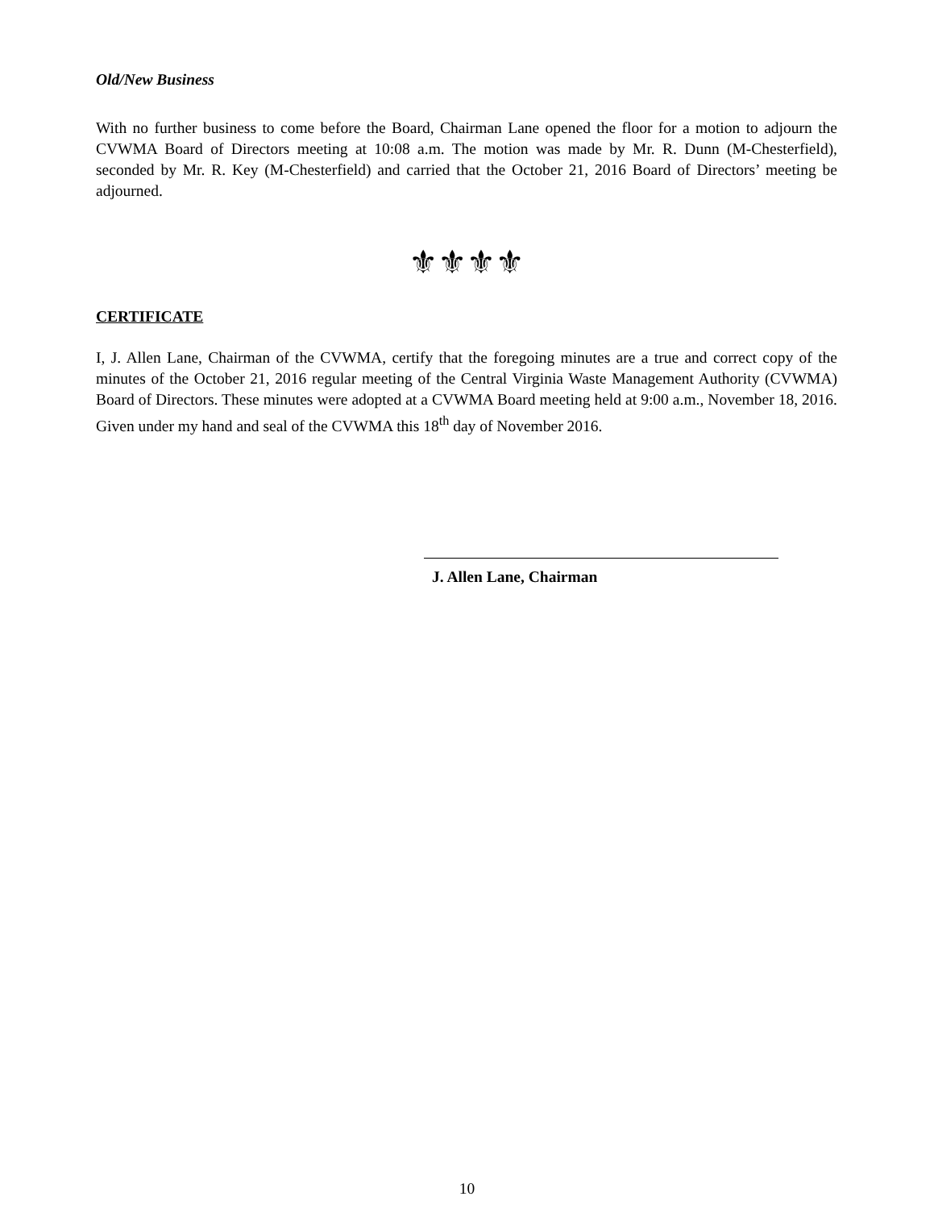Old/New Business
With no further business to come before the Board, Chairman Lane opened the floor for a motion to adjourn the CVWMA Board of Directors meeting at 10:08 a.m. The motion was made by Mr. R. Dunn (M-Chesterfield), seconded by Mr. R. Key (M-Chesterfield) and carried that the October 21, 2016 Board of Directors’ meeting be adjourned.
⚜⚜⚜⚜
CERTIFICATE
I, J. Allen Lane, Chairman of the CVWMA, certify that the foregoing minutes are a true and correct copy of the minutes of the October 21, 2016 regular meeting of the Central Virginia Waste Management Authority (CVWMA) Board of Directors. These minutes were adopted at a CVWMA Board meeting held at 9:00 a.m., November 18, 2016. Given under my hand and seal of the CVWMA this 18<sup>th</sup> day of November 2016.
J. Allen Lane, Chairman
10